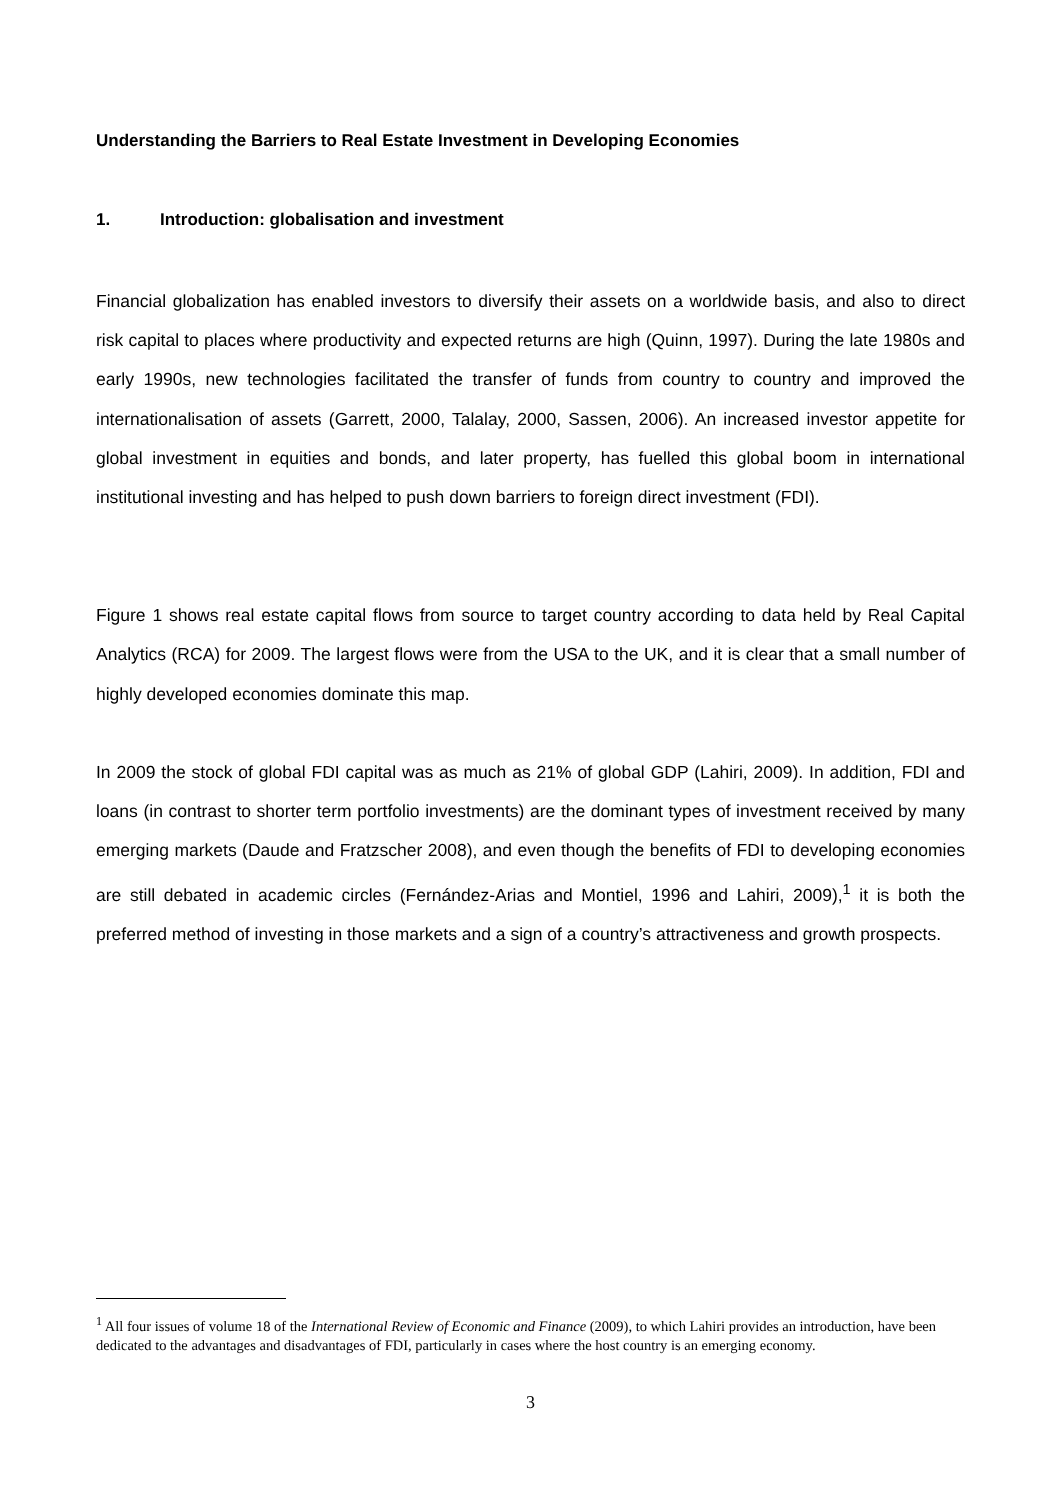Understanding the Barriers to Real Estate Investment in Developing Economies
1. Introduction: globalisation and investment
Financial globalization has enabled investors to diversify their assets on a worldwide basis, and also to direct risk capital to places where productivity and expected returns are high (Quinn, 1997). During the late 1980s and early 1990s, new technologies facilitated the transfer of funds from country to country and improved the internationalisation of assets (Garrett, 2000, Talalay, 2000, Sassen, 2006). An increased investor appetite for global investment in equities and bonds, and later property, has fuelled this global boom in international institutional investing and has helped to push down barriers to foreign direct investment (FDI).
Figure 1 shows real estate capital flows from source to target country according to data held by Real Capital Analytics (RCA) for 2009. The largest flows were from the USA to the UK, and it is clear that a small number of highly developed economies dominate this map.
In 2009 the stock of global FDI capital was as much as 21% of global GDP (Lahiri, 2009). In addition, FDI and loans (in contrast to shorter term portfolio investments) are the dominant types of investment received by many emerging markets (Daude and Fratzscher 2008), and even though the benefits of FDI to developing economies are still debated in academic circles (Fernández-Arias and Montiel, 1996 and Lahiri, 2009),<sup>1</sup> it is both the preferred method of investing in those markets and a sign of a country’s attractiveness and growth prospects.
<sup>1</sup> All four issues of volume 18 of the International Review of Economic and Finance (2009), to which Lahiri provides an introduction, have been dedicated to the advantages and disadvantages of FDI, particularly in cases where the host country is an emerging economy.
3